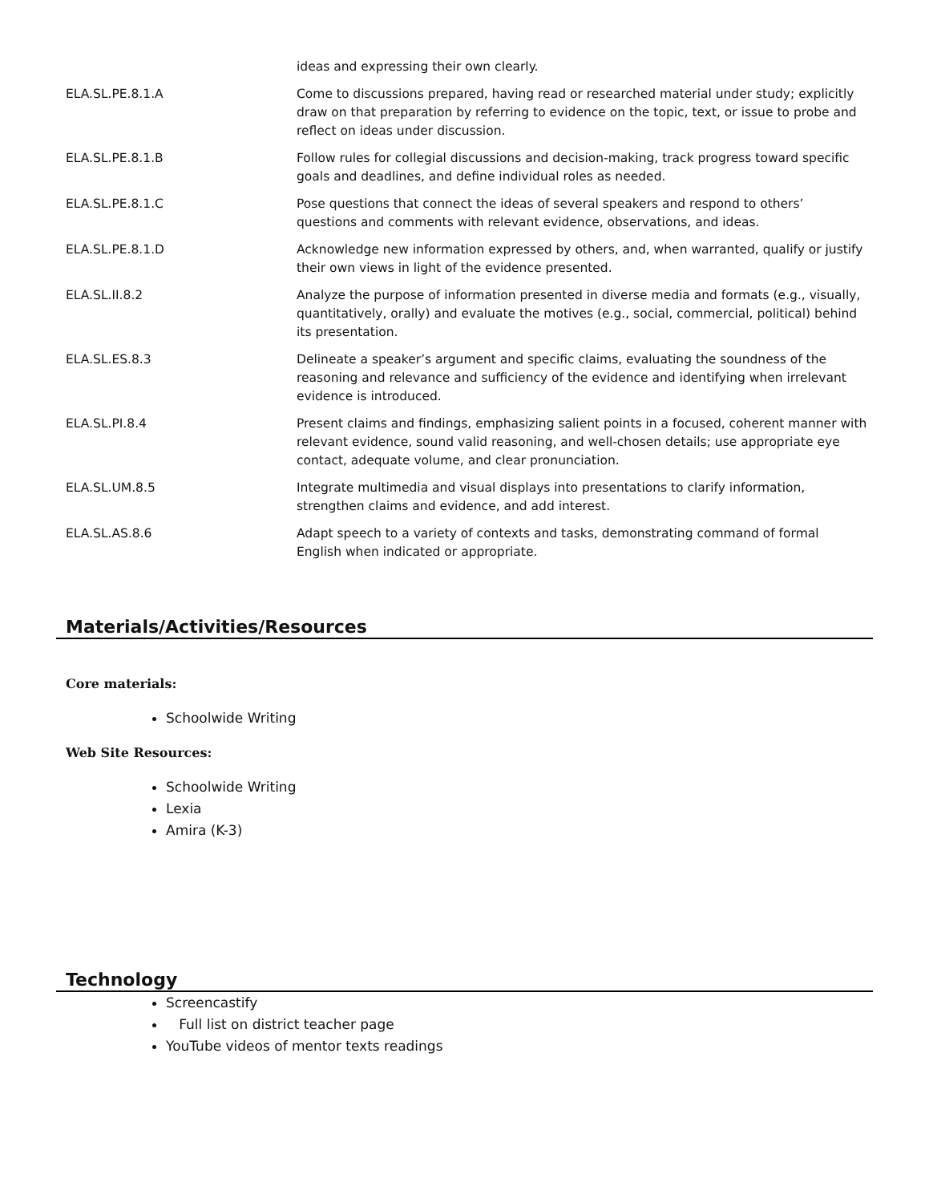| | ideas and expressing their own clearly. |
| ELA.SL.PE.8.1.A | Come to discussions prepared, having read or researched material under study; explicitly draw on that preparation by referring to evidence on the topic, text, or issue to probe and reflect on ideas under discussion. |
| ELA.SL.PE.8.1.B | Follow rules for collegial discussions and decision-making, track progress toward specific goals and deadlines, and define individual roles as needed. |
| ELA.SL.PE.8.1.C | Pose questions that connect the ideas of several speakers and respond to others’ questions and comments with relevant evidence, observations, and ideas. |
| ELA.SL.PE.8.1.D | Acknowledge new information expressed by others, and, when warranted, qualify or justify their own views in light of the evidence presented. |
| ELA.SL.II.8.2 | Analyze the purpose of information presented in diverse media and formats (e.g., visually, quantitatively, orally) and evaluate the motives (e.g., social, commercial, political) behind its presentation. |
| ELA.SL.ES.8.3 | Delineate a speaker’s argument and specific claims, evaluating the soundness of the reasoning and relevance and sufficiency of the evidence and identifying when irrelevant evidence is introduced. |
| ELA.SL.PI.8.4 | Present claims and findings, emphasizing salient points in a focused, coherent manner with relevant evidence, sound valid reasoning, and well-chosen details; use appropriate eye contact, adequate volume, and clear pronunciation. |
| ELA.SL.UM.8.5 | Integrate multimedia and visual displays into presentations to clarify information, strengthen claims and evidence, and add interest. |
| ELA.SL.AS.8.6 | Adapt speech to a variety of contexts and tasks, demonstrating command of formal English when indicated or appropriate. |
Materials/Activities/Resources
Core materials:
Schoolwide Writing
Web Site Resources:
Schoolwide Writing
Lexia
Amira (K-3)
Technology
Screencastify
Full list on district teacher page
YouTube videos of mentor texts readings